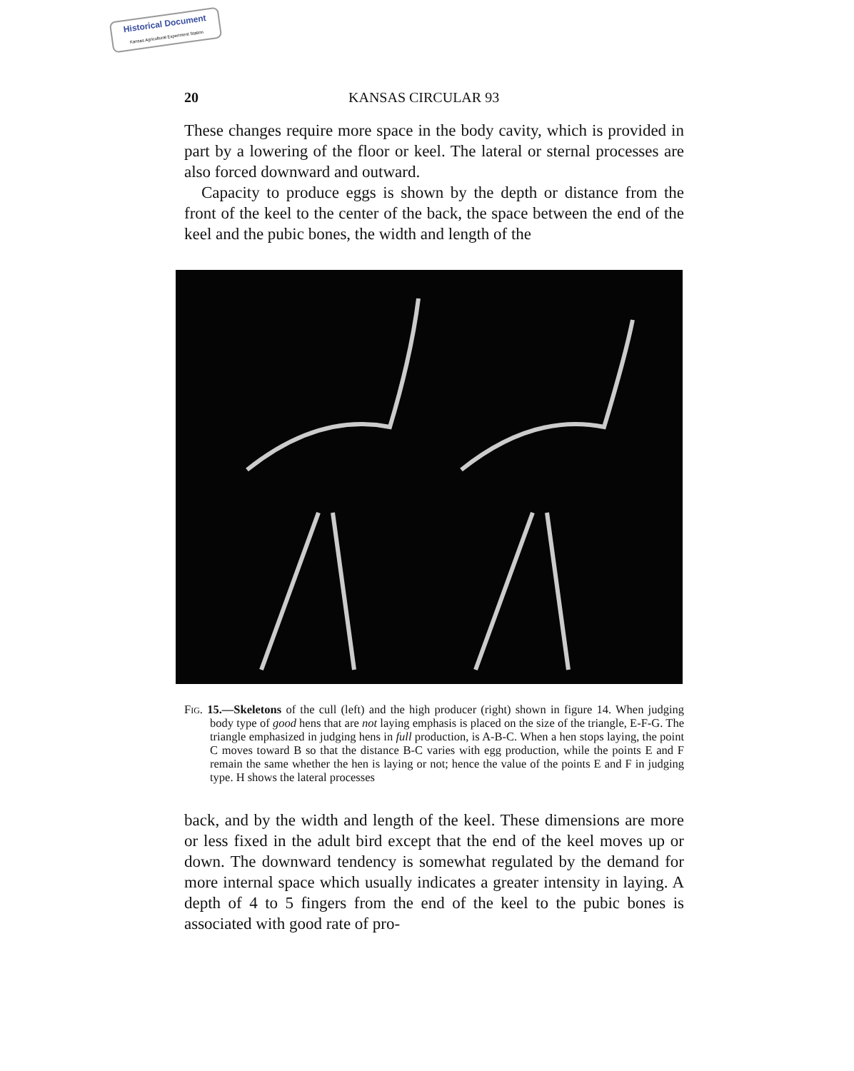Historical Document
Kansas Agricultural Experiment Station
20 KANSAS CIRCULAR 93
These changes require more space in the body cavity, which is provided in part by a lowering of the floor or keel. The lateral or sternal processes are also forced downward and outward.
Capacity to produce eggs is shown by the depth or distance from the front of the keel to the center of the back, the space between the end of the keel and the pubic bones, the width and length of the
Fig. 15.—Skeletons of the cull (left) and the high producer (right) shown in figure 14. When judging body type of good hens that are not laying emphasis is placed on the size of the triangle, E-F-G. The triangle emphasized in judging hens in full production, is A-B-C. When a hen stops laying, the point C moves toward B so that the distance B-C varies with egg production, while the points E and F remain the same whether the hen is laying or not; hence the value of the points E and F in judging type. H shows the lateral processes
back, and by the width and length of the keel. These dimensions are more or less fixed in the adult bird except that the end of the keel moves up or down. The downward tendency is somewhat regulated by the demand for more internal space which usually indicates a greater intensity in laying. A depth of 4 to 5 fingers from the end of the keel to the pubic bones is associated with good rate of pro-